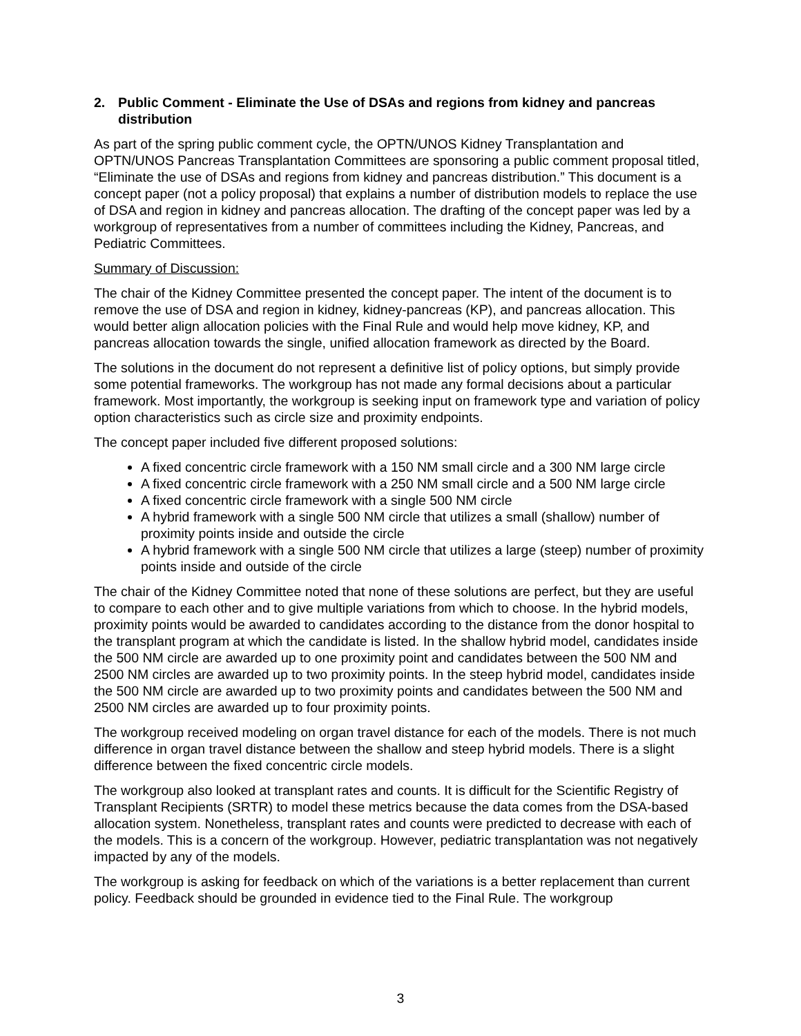2. Public Comment - Eliminate the Use of DSAs and regions from kidney and pancreas distribution
As part of the spring public comment cycle, the OPTN/UNOS Kidney Transplantation and OPTN/UNOS Pancreas Transplantation Committees are sponsoring a public comment proposal titled, “Eliminate the use of DSAs and regions from kidney and pancreas distribution.” This document is a concept paper (not a policy proposal) that explains a number of distribution models to replace the use of DSA and region in kidney and pancreas allocation. The drafting of the concept paper was led by a workgroup of representatives from a number of committees including the Kidney, Pancreas, and Pediatric Committees.
Summary of Discussion:
The chair of the Kidney Committee presented the concept paper. The intent of the document is to remove the use of DSA and region in kidney, kidney-pancreas (KP), and pancreas allocation. This would better align allocation policies with the Final Rule and would help move kidney, KP, and pancreas allocation towards the single, unified allocation framework as directed by the Board.
The solutions in the document do not represent a definitive list of policy options, but simply provide some potential frameworks. The workgroup has not made any formal decisions about a particular framework. Most importantly, the workgroup is seeking input on framework type and variation of policy option characteristics such as circle size and proximity endpoints.
The concept paper included five different proposed solutions:
A fixed concentric circle framework with a 150 NM small circle and a 300 NM large circle
A fixed concentric circle framework with a 250 NM small circle and a 500 NM large circle
A fixed concentric circle framework with a single 500 NM circle
A hybrid framework with a single 500 NM circle that utilizes a small (shallow) number of proximity points inside and outside the circle
A hybrid framework with a single 500 NM circle that utilizes a large (steep) number of proximity points inside and outside of the circle
The chair of the Kidney Committee noted that none of these solutions are perfect, but they are useful to compare to each other and to give multiple variations from which to choose. In the hybrid models, proximity points would be awarded to candidates according to the distance from the donor hospital to the transplant program at which the candidate is listed. In the shallow hybrid model, candidates inside the 500 NM circle are awarded up to one proximity point and candidates between the 500 NM and 2500 NM circles are awarded up to two proximity points. In the steep hybrid model, candidates inside the 500 NM circle are awarded up to two proximity points and candidates between the 500 NM and 2500 NM circles are awarded up to four proximity points.
The workgroup received modeling on organ travel distance for each of the models. There is not much difference in organ travel distance between the shallow and steep hybrid models. There is a slight difference between the fixed concentric circle models.
The workgroup also looked at transplant rates and counts. It is difficult for the Scientific Registry of Transplant Recipients (SRTR) to model these metrics because the data comes from the DSA-based allocation system. Nonetheless, transplant rates and counts were predicted to decrease with each of the models. This is a concern of the workgroup. However, pediatric transplantation was not negatively impacted by any of the models.
The workgroup is asking for feedback on which of the variations is a better replacement than current policy. Feedback should be grounded in evidence tied to the Final Rule. The workgroup
3